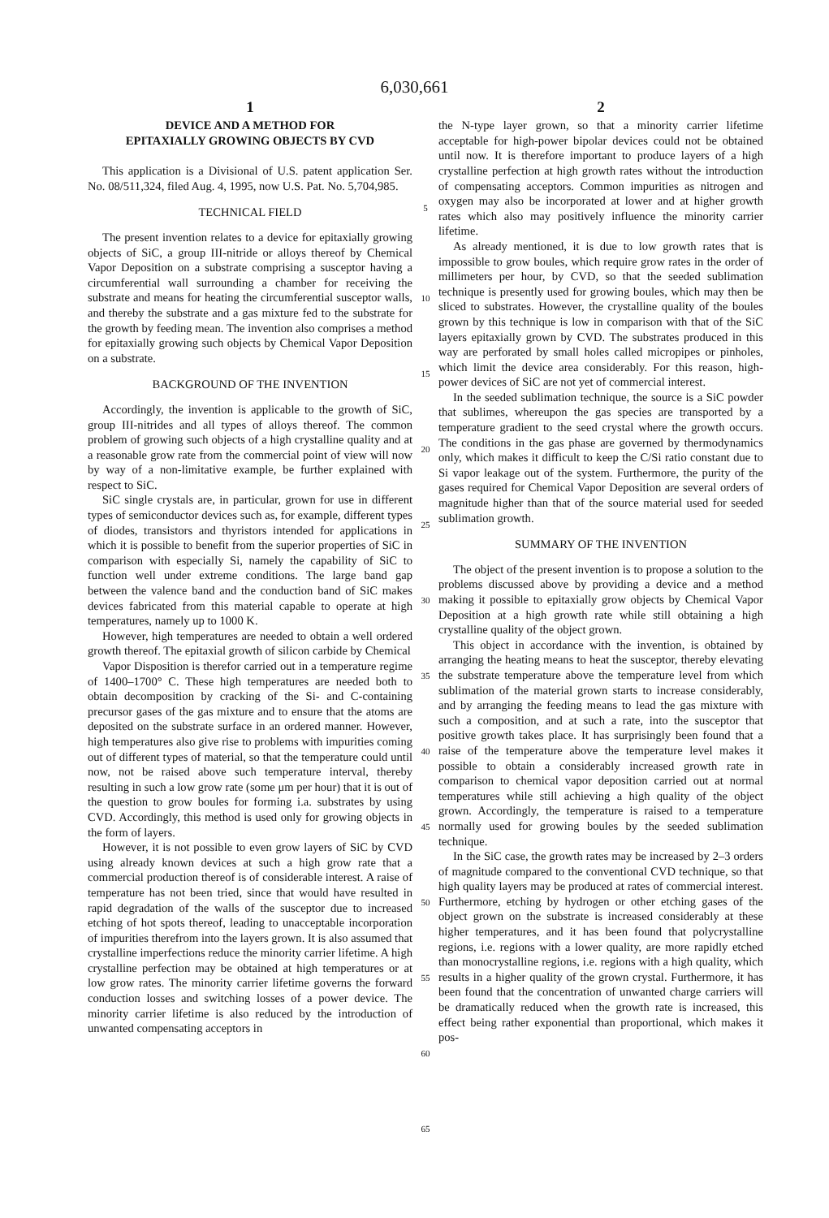6,030,661
1
DEVICE AND A METHOD FOR
EPITAXIALLY GROWING OBJECTS BY CVD
This application is a Divisional of U.S. patent application Ser. No. 08/511,324, filed Aug. 4, 1995, now U.S. Pat. No. 5,704,985.
TECHNICAL FIELD
The present invention relates to a device for epitaxially growing objects of SiC, a group III-nitride or alloys thereof by Chemical Vapor Deposition on a substrate comprising a susceptor having a circumferential wall surrounding a chamber for receiving the substrate and means for heating the circumferential susceptor walls, and thereby the substrate and a gas mixture fed to the substrate for the growth by feeding mean. The invention also comprises a method for epitaxially growing such objects by Chemical Vapor Deposition on a substrate.
BACKGROUND OF THE INVENTION
Accordingly, the invention is applicable to the growth of SiC, group III-nitrides and all types of alloys thereof. The common problem of growing such objects of a high crystalline quality and at a reasonable grow rate from the commercial point of view will now by way of a non-limitative example, be further explained with respect to SiC.
SiC single crystals are, in particular, grown for use in different types of semiconductor devices such as, for example, different types of diodes, transistors and thyristors intended for applications in which it is possible to benefit from the superior properties of SiC in comparison with especially Si, namely the capability of SiC to function well under extreme conditions. The large band gap between the valence band and the conduction band of SiC makes devices fabricated from this material capable to operate at high temperatures, namely up to 1000 K.
However, high temperatures are needed to obtain a well ordered growth thereof. The epitaxial growth of silicon carbide by Chemical
Vapor Disposition is therefor carried out in a temperature regime of 1400–1700° C. These high temperatures are needed both to obtain decomposition by cracking of the Si- and C-containing precursor gases of the gas mixture and to ensure that the atoms are deposited on the substrate surface in an ordered manner. However, high temperatures also give rise to problems with impurities coming out of different types of material, so that the temperature could until now, not be raised above such temperature interval, thereby resulting in such a low grow rate (some μm per hour) that it is out of the question to grow boules for forming i.a. substrates by using CVD. Accordingly, this method is used only for growing objects in the form of layers.
However, it is not possible to even grow layers of SiC by CVD using already known devices at such a high grow rate that a commercial production thereof is of considerable interest. A raise of temperature has not been tried, since that would have resulted in rapid degradation of the walls of the susceptor due to increased etching of hot spots thereof, leading to unacceptable incorporation of impurities therefrom into the layers grown. It is also assumed that crystalline imperfections reduce the minority carrier lifetime. A high crystalline perfection may be obtained at high temperatures or at low grow rates. The minority carrier lifetime governs the forward conduction losses and switching losses of a power device. The minority carrier lifetime is also reduced by the introduction of unwanted compensating acceptors in
5
10
15
20
25
30
35
40
45
50
55
60
65
2
the N-type layer grown, so that a minority carrier lifetime acceptable for high-power bipolar devices could not be obtained until now. It is therefore important to produce layers of a high crystalline perfection at high growth rates without the introduction of compensating acceptors. Common impurities as nitrogen and oxygen may also be incorporated at lower and at higher growth rates which also may positively influence the minority carrier lifetime.
As already mentioned, it is due to low growth rates that is impossible to grow boules, which require grow rates in the order of millimeters per hour, by CVD, so that the seeded sublimation technique is presently used for growing boules, which may then be sliced to substrates. However, the crystalline quality of the boules grown by this technique is low in comparison with that of the SiC layers epitaxially grown by CVD. The substrates produced in this way are perforated by small holes called micropipes or pinholes, which limit the device area considerably. For this reason, high-power devices of SiC are not yet of commercial interest.
In the seeded sublimation technique, the source is a SiC powder that sublimes, whereupon the gas species are transported by a temperature gradient to the seed crystal where the growth occurs. The conditions in the gas phase are governed by thermodynamics only, which makes it difficult to keep the C/Si ratio constant due to Si vapor leakage out of the system. Furthermore, the purity of the gases required for Chemical Vapor Deposition are several orders of magnitude higher than that of the source material used for seeded sublimation growth.
SUMMARY OF THE INVENTION
The object of the present invention is to propose a solution to the problems discussed above by providing a device and a method making it possible to epitaxially grow objects by Chemical Vapor Deposition at a high growth rate while still obtaining a high crystalline quality of the object grown.
This object in accordance with the invention, is obtained by arranging the heating means to heat the susceptor, thereby elevating the substrate temperature above the temperature level from which sublimation of the material grown starts to increase considerably, and by arranging the feeding means to lead the gas mixture with such a composition, and at such a rate, into the susceptor that positive growth takes place. It has surprisingly been found that a raise of the temperature above the temperature level makes it possible to obtain a considerably increased growth rate in comparison to chemical vapor deposition carried out at normal temperatures while still achieving a high quality of the object grown. Accordingly, the temperature is raised to a temperature normally used for growing boules by the seeded sublimation technique.
In the SiC case, the growth rates may be increased by 2–3 orders of magnitude compared to the conventional CVD technique, so that high quality layers may be produced at rates of commercial interest. Furthermore, etching by hydrogen or other etching gases of the object grown on the substrate is increased considerably at these higher temperatures, and it has been found that polycrystalline regions, i.e. regions with a lower quality, are more rapidly etched than monocrystalline regions, i.e. regions with a high quality, which results in a higher quality of the grown crystal. Furthermore, it has been found that the concentration of unwanted charge carriers will be dramatically reduced when the growth rate is increased, this effect being rather exponential than proportional, which makes it pos-